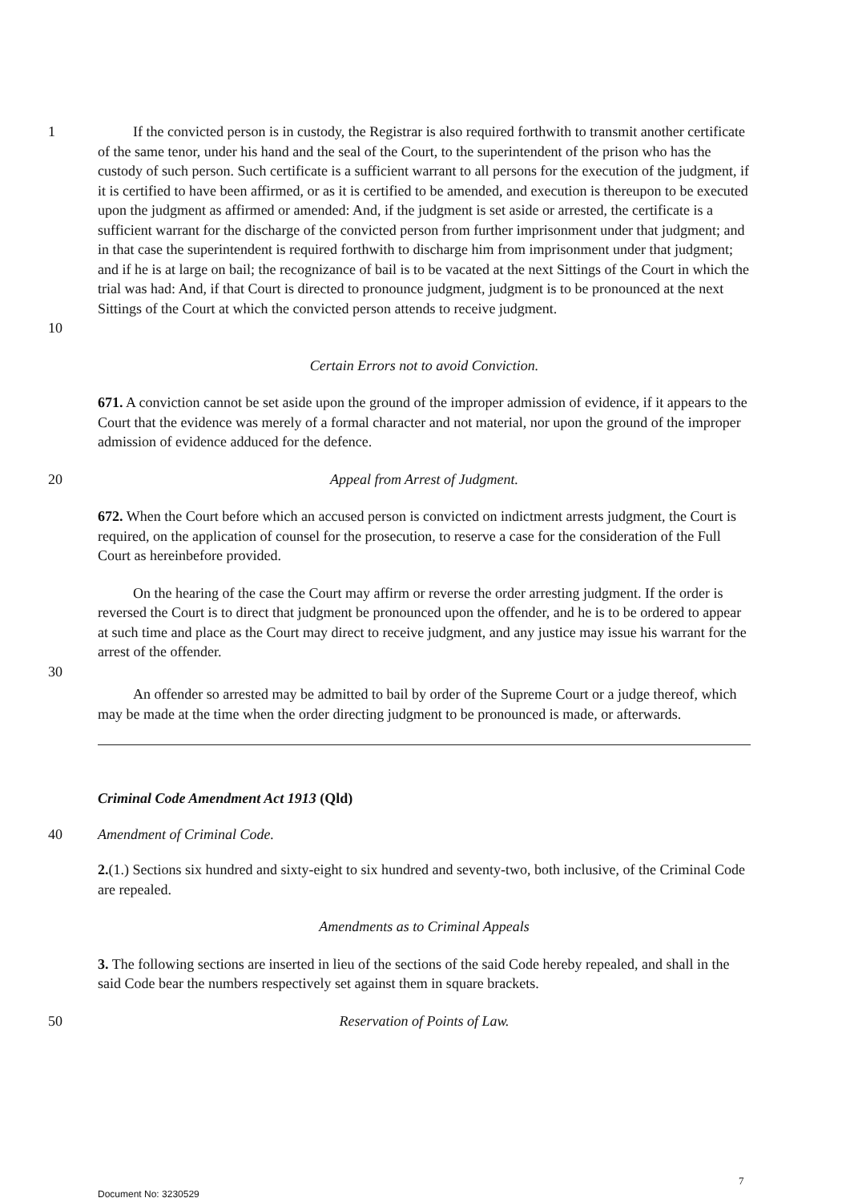1
10
If the convicted person is in custody, the Registrar is also required forthwith to transmit another certificate of the same tenor, under his hand and the seal of the Court, to the superintendent of the prison who has the custody of such person. Such certificate is a sufficient warrant to all persons for the execution of the judgment, if it is certified to have been affirmed, or as it is certified to be amended, and execution is thereupon to be executed upon the judgment as affirmed or amended: And, if the judgment is set aside or arrested, the certificate is a sufficient warrant for the discharge of the convicted person from further imprisonment under that judgment; and in that case the superintendent is required forthwith to discharge him from imprisonment under that judgment; and if he is at large on bail; the recognizance of bail is to be vacated at the next Sittings of the Court in which the trial was had: And, if that Court is directed to pronounce judgment, judgment is to be pronounced at the next Sittings of the Court at which the convicted person attends to receive judgment.
Certain Errors not to avoid Conviction.
671. A conviction cannot be set aside upon the ground of the improper admission of evidence, if it appears to the Court that the evidence was merely of a formal character and not material, nor upon the ground of the improper admission of evidence adduced for the defence.
20 Appeal from Arrest of Judgment.
672. When the Court before which an accused person is convicted on indictment arrests judgment, the Court is required, on the application of counsel for the prosecution, to reserve a case for the consideration of the Full Court as hereinbefore provided.
On the hearing of the case the Court may affirm or reverse the order arresting judgment. If the order is reversed the Court is to direct that judgment be pronounced upon the offender, and he is to be ordered to appear at such time and place as the Court may direct to receive judgment, and any justice may issue his warrant for the arrest of the offender.
30
An offender so arrested may be admitted to bail by order of the Supreme Court or a judge thereof, which may be made at the time when the order directing judgment to be pronounced is made, or afterwards.
Criminal Code Amendment Act 1913 (Qld)
40 Amendment of Criminal Code.
2.(1.) Sections six hundred and sixty-eight to six hundred and seventy-two, both inclusive, of the Criminal Code are repealed.
Amendments as to Criminal Appeals
3. The following sections are inserted in lieu of the sections of the said Code hereby repealed, and shall in the said Code bear the numbers respectively set against them in square brackets.
50 Reservation of Points of Law.
7
Document No: 3230529